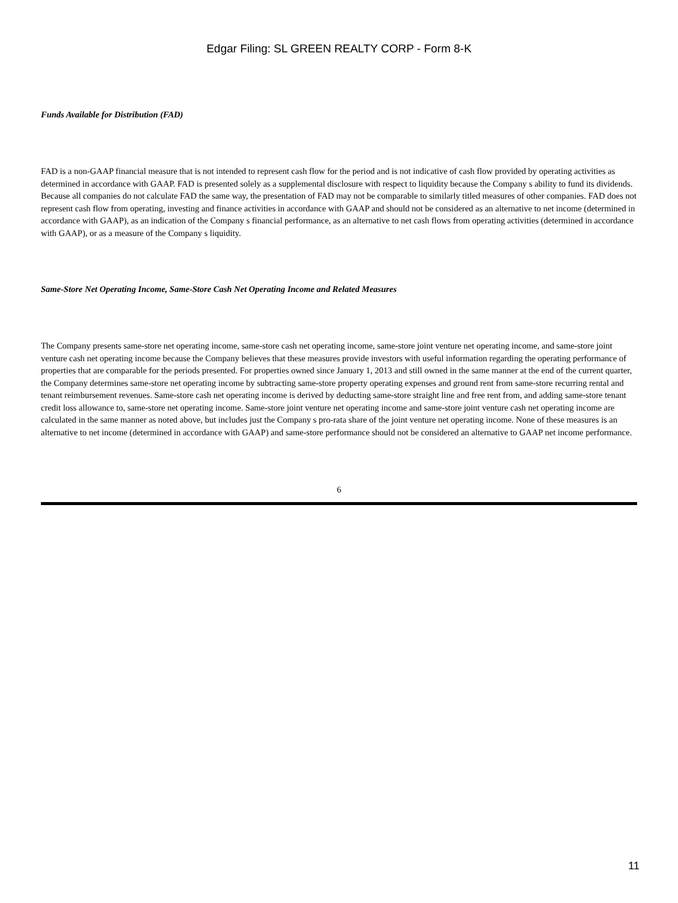Edgar Filing: SL GREEN REALTY CORP - Form 8-K
Funds Available for Distribution (FAD)
FAD is a non-GAAP financial measure that is not intended to represent cash flow for the period and is not indicative of cash flow provided by operating activities as determined in accordance with GAAP. FAD is presented solely as a supplemental disclosure with respect to liquidity because the Company s ability to fund its dividends. Because all companies do not calculate FAD the same way, the presentation of FAD may not be comparable to similarly titled measures of other companies. FAD does not represent cash flow from operating, investing and finance activities in accordance with GAAP and should not be considered as an alternative to net income (determined in accordance with GAAP), as an indication of the Company s financial performance, as an alternative to net cash flows from operating activities (determined in accordance with GAAP), or as a measure of the Company s liquidity.
Same-Store Net Operating Income, Same-Store Cash Net Operating Income and Related Measures
The Company presents same-store net operating income, same-store cash net operating income, same-store joint venture net operating income, and same-store joint venture cash net operating income because the Company believes that these measures provide investors with useful information regarding the operating performance of properties that are comparable for the periods presented. For properties owned since January 1, 2013 and still owned in the same manner at the end of the current quarter, the Company determines same-store net operating income by subtracting same-store property operating expenses and ground rent from same-store recurring rental and tenant reimbursement revenues. Same-store cash net operating income is derived by deducting same-store straight line and free rent from, and adding same-store tenant credit loss allowance to, same-store net operating income. Same-store joint venture net operating income and same-store joint venture cash net operating income are calculated in the same manner as noted above, but includes just the Company s pro-rata share of the joint venture net operating income. None of these measures is an alternative to net income (determined in accordance with GAAP) and same-store performance should not be considered an alternative to GAAP net income performance.
6
11